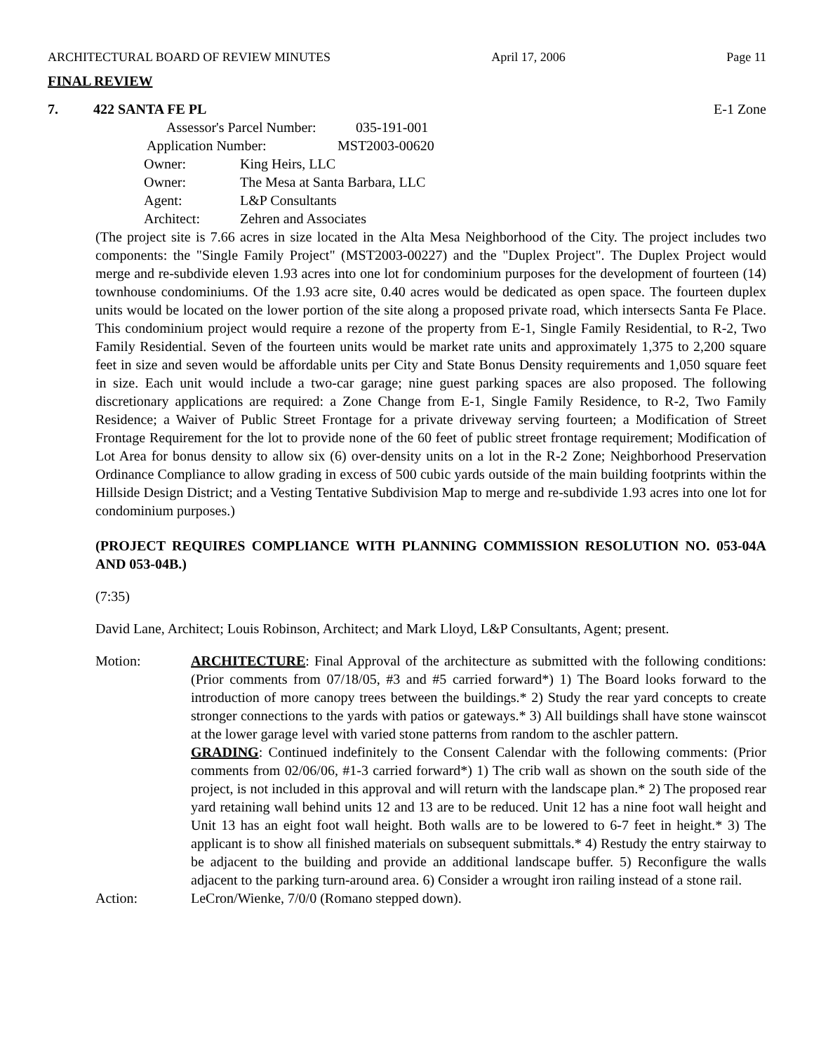ARCHITECTURAL BOARD OF REVIEW MINUTES April 17, 2006 Page 11
FINAL REVIEW
7. 422 SANTA FE PL E-1 Zone
Assessor's Parcel Number: 035-191-001
Application Number: MST2003-00620
Owner: King Heirs, LLC
Owner: The Mesa at Santa Barbara, LLC
Agent: L&P Consultants
Architect: Zehren and Associates
(The project site is 7.66 acres in size located in the Alta Mesa Neighborhood of the City. The project includes two components: the "Single Family Project" (MST2003-00227) and the "Duplex Project". The Duplex Project would merge and re-subdivide eleven 1.93 acres into one lot for condominium purposes for the development of fourteen (14) townhouse condominiums. Of the 1.93 acre site, 0.40 acres would be dedicated as open space. The fourteen duplex units would be located on the lower portion of the site along a proposed private road, which intersects Santa Fe Place. This condominium project would require a rezone of the property from E-1, Single Family Residential, to R-2, Two Family Residential. Seven of the fourteen units would be market rate units and approximately 1,375 to 2,200 square feet in size and seven would be affordable units per City and State Bonus Density requirements and 1,050 square feet in size. Each unit would include a two-car garage; nine guest parking spaces are also proposed. The following discretionary applications are required: a Zone Change from E-1, Single Family Residence, to R-2, Two Family Residence; a Waiver of Public Street Frontage for a private driveway serving fourteen; a Modification of Street Frontage Requirement for the lot to provide none of the 60 feet of public street frontage requirement; Modification of Lot Area for bonus density to allow six (6) over-density units on a lot in the R-2 Zone; Neighborhood Preservation Ordinance Compliance to allow grading in excess of 500 cubic yards outside of the main building footprints within the Hillside Design District; and a Vesting Tentative Subdivision Map to merge and re-subdivide 1.93 acres into one lot for condominium purposes.)
(PROJECT REQUIRES COMPLIANCE WITH PLANNING COMMISSION RESOLUTION NO. 053-04A AND 053-04B.)
(7:35)
David Lane, Architect; Louis Robinson, Architect; and Mark Lloyd, L&P Consultants, Agent; present.
Motion: ARCHITECTURE: Final Approval of the architecture as submitted with the following conditions: (Prior comments from 07/18/05, #3 and #5 carried forward*) 1) The Board looks forward to the introduction of more canopy trees between the buildings.* 2) Study the rear yard concepts to create stronger connections to the yards with patios or gateways.* 3) All buildings shall have stone wainscot at the lower garage level with varied stone patterns from random to the aschler pattern.
GRADING: Continued indefinitely to the Consent Calendar with the following comments: (Prior comments from 02/06/06, #1-3 carried forward*) 1) The crib wall as shown on the south side of the project, is not included in this approval and will return with the landscape plan.* 2) The proposed rear yard retaining wall behind units 12 and 13 are to be reduced. Unit 12 has a nine foot wall height and Unit 13 has an eight foot wall height. Both walls are to be lowered to 6-7 feet in height.* 3) The applicant is to show all finished materials on subsequent submittals.* 4) Restudy the entry stairway to be adjacent to the building and provide an additional landscape buffer. 5) Reconfigure the walls adjacent to the parking turn-around area. 6) Consider a wrought iron railing instead of a stone rail.
Action: LeCron/Wienke, 7/0/0 (Romano stepped down).